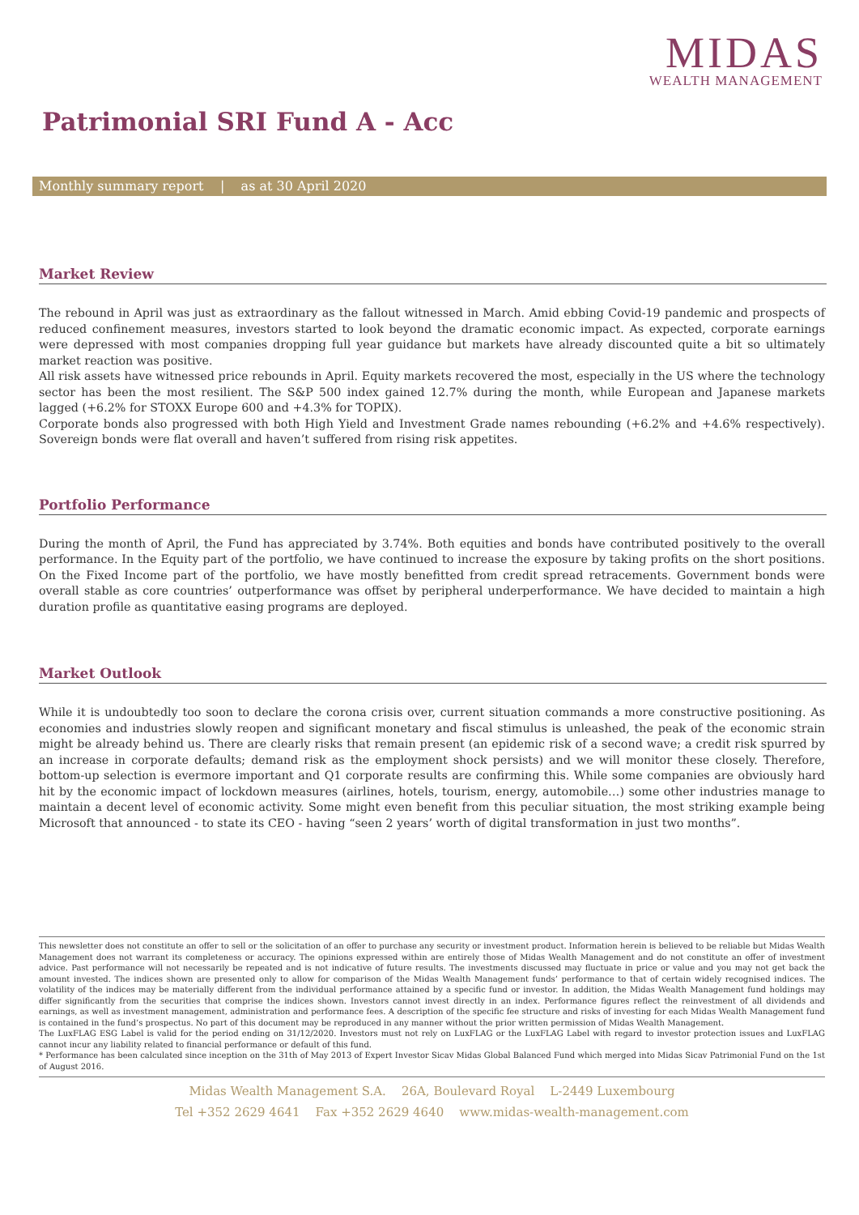MIDAS
WEALTH MANAGEMENT
Patrimonial SRI Fund A - Acc
Monthly summary report | as at 30 April 2020
Market Review
The rebound in April was just as extraordinary as the fallout witnessed in March. Amid ebbing Covid-19 pandemic and prospects of reduced confinement measures, investors started to look beyond the dramatic economic impact. As expected, corporate earnings were depressed with most companies dropping full year guidance but markets have already discounted quite a bit so ultimately market reaction was positive.
All risk assets have witnessed price rebounds in April. Equity markets recovered the most, especially in the US where the technology sector has been the most resilient. The S&P 500 index gained 12.7% during the month, while European and Japanese markets lagged (+6.2% for STOXX Europe 600 and +4.3% for TOPIX).
Corporate bonds also progressed with both High Yield and Investment Grade names rebounding (+6.2% and +4.6% respectively). Sovereign bonds were flat overall and haven’t suffered from rising risk appetites.
Portfolio Performance
During the month of April, the Fund has appreciated by 3.74%. Both equities and bonds have contributed positively to the overall performance. In the Equity part of the portfolio, we have continued to increase the exposure by taking profits on the short positions. On the Fixed Income part of the portfolio, we have mostly benefitted from credit spread retracements. Government bonds were overall stable as core countries’ outperformance was offset by peripheral underperformance. We have decided to maintain a high duration profile as quantitative easing programs are deployed.
Market Outlook
While it is undoubtedly too soon to declare the corona crisis over, current situation commands a more constructive positioning. As economies and industries slowly reopen and significant monetary and fiscal stimulus is unleashed, the peak of the economic strain might be already behind us. There are clearly risks that remain present (an epidemic risk of a second wave; a credit risk spurred by an increase in corporate defaults; demand risk as the employment shock persists) and we will monitor these closely. Therefore, bottom-up selection is evermore important and Q1 corporate results are confirming this. While some companies are obviously hard hit by the economic impact of lockdown measures (airlines, hotels, tourism, energy, automobile…) some other industries manage to maintain a decent level of economic activity. Some might even benefit from this peculiar situation, the most striking example being Microsoft that announced - to state its CEO - having “seen 2 years’ worth of digital transformation in just two months”.
This newsletter does not constitute an offer to sell or the solicitation of an offer to purchase any security or investment product. Information herein is believed to be reliable but Midas Wealth Management does not warrant its completeness or accuracy. The opinions expressed within are entirely those of Midas Wealth Management and do not constitute an offer of investment advice. Past performance will not necessarily be repeated and is not indicative of future results. The investments discussed may fluctuate in price or value and you may not get back the amount invested. The indices shown are presented only to allow for comparison of the Midas Wealth Management funds’ performance to that of certain widely recognised indices. The volatility of the indices may be materially different from the individual performance attained by a specific fund or investor. In addition, the Midas Wealth Management fund holdings may differ significantly from the securities that comprise the indices shown. Investors cannot invest directly in an index. Performance figures reflect the reinvestment of all dividends and earnings, as well as investment management, administration and performance fees. A description of the specific fee structure and risks of investing for each Midas Wealth Management fund is contained in the fund’s prospectus. No part of this document may be reproduced in any manner without the prior written permission of Midas Wealth Management.
The LuxFLAG ESG Label is valid for the period ending on 31/12/2020. Investors must not rely on LuxFLAG or the LuxFLAG Label with regard to investor protection issues and LuxFLAG cannot incur any liability related to financial performance or default of this fund.
* Performance has been calculated since inception on the 31th of May 2013 of Expert Investor Sicav Midas Global Balanced Fund which merged into Midas Sicav Patrimonial Fund on the 1st of August 2016.
Midas Wealth Management S.A. 26A, Boulevard Royal L-2449 Luxembourg
Tel +352 2629 4641 Fax +352 2629 4640 www.midas-wealth-management.com